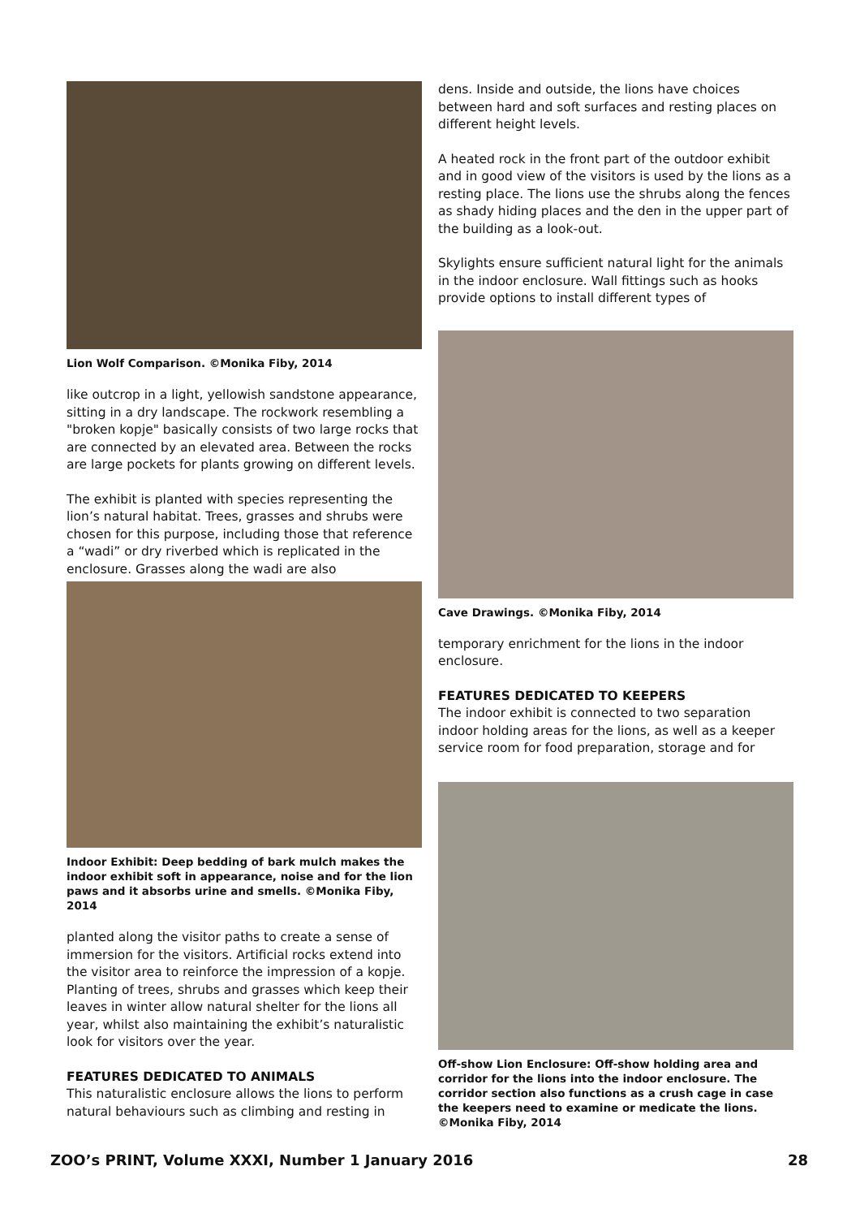Lion Wolf Comparison. ©Monika Fiby, 2014
like outcrop in a light, yellowish sandstone appearance, sitting in a dry landscape. The rockwork resembling a "broken kopje" basically consists of two large rocks that are connected by an elevated area. Between the rocks are large pockets for plants growing on different levels.
The exhibit is planted with species representing the lion’s natural habitat. Trees, grasses and shrubs were chosen for this purpose, including those that reference a “wadi” or dry riverbed which is replicated in the enclosure. Grasses along the wadi are also
Indoor Exhibit: Deep bedding of bark mulch makes the indoor exhibit soft in appearance, noise and for the lion paws and it absorbs urine and smells. ©Monika Fiby, 2014
planted along the visitor paths to create a sense of immersion for the visitors. Artificial rocks extend into the visitor area to reinforce the impression of a kopje. Planting of trees, shrubs and grasses which keep their leaves in winter allow natural shelter for the lions all year, whilst also maintaining the exhibit’s naturalistic look for visitors over the year.
FEATURES DEDICATED TO ANIMALS
This naturalistic enclosure allows the lions to perform natural behaviours such as climbing and resting in
dens. Inside and outside, the lions have choices between hard and soft surfaces and resting places on different height levels.
A heated rock in the front part of the outdoor exhibit and in good view of the visitors is used by the lions as a resting place. The lions use the shrubs along the fences as shady hiding places and the den in the upper part of the building as a look-out.
Skylights ensure sufficient natural light for the animals in the indoor enclosure. Wall fittings such as hooks provide options to install different types of
Cave Drawings. ©Monika Fiby, 2014
temporary enrichment for the lions in the indoor enclosure.
FEATURES DEDICATED TO KEEPERS
The indoor exhibit is connected to two separation indoor holding areas for the lions, as well as a keeper service room for food preparation, storage and for
Off-show Lion Enclosure: Off-show holding area and corridor for the lions into the indoor enclosure. The corridor section also functions as a crush cage in case the keepers need to examine or medicate the lions. ©Monika Fiby, 2014
ZOO’s PRINT, Volume XXXI, Number 1 January 2016 28